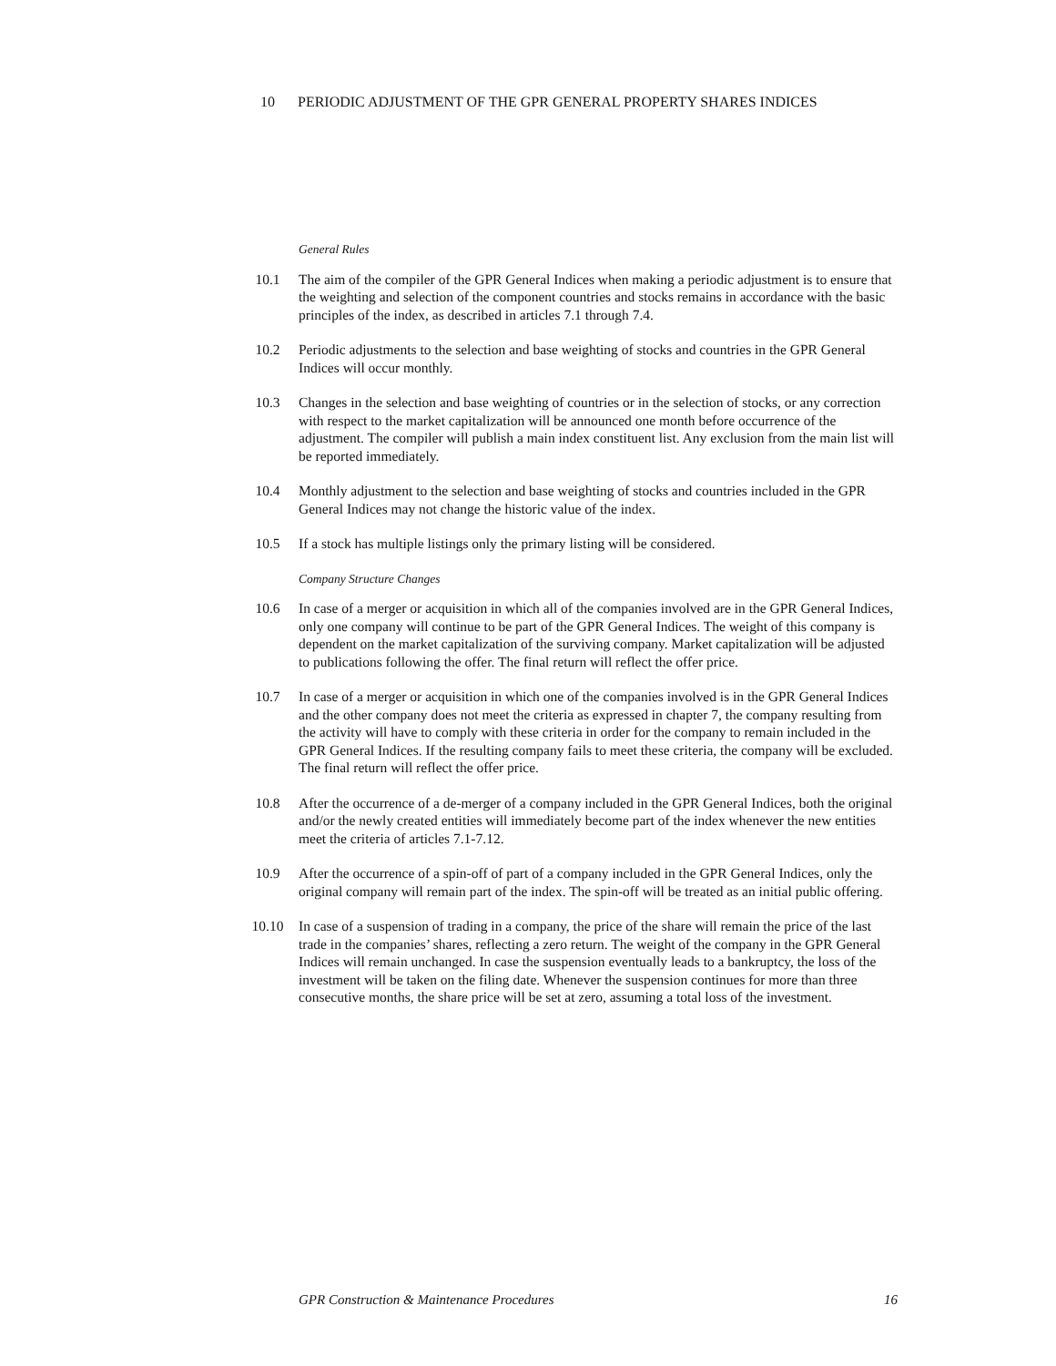10 PERIODIC ADJUSTMENT OF THE GPR GENERAL PROPERTY SHARES INDICES
General Rules
10.1 The aim of the compiler of the GPR General Indices when making a periodic adjustment is to ensure that the weighting and selection of the component countries and stocks remains in accordance with the basic principles of the index, as described in articles 7.1 through 7.4.
10.2 Periodic adjustments to the selection and base weighting of stocks and countries in the GPR General Indices will occur monthly.
10.3 Changes in the selection and base weighting of countries or in the selection of stocks, or any correction with respect to the market capitalization will be announced one month before occurrence of the adjustment. The compiler will publish a main index constituent list. Any exclusion from the main list will be reported immediately.
10.4 Monthly adjustment to the selection and base weighting of stocks and countries included in the GPR General Indices may not change the historic value of the index.
10.5 If a stock has multiple listings only the primary listing will be considered.
Company Structure Changes
10.6 In case of a merger or acquisition in which all of the companies involved are in the GPR General Indices, only one company will continue to be part of the GPR General Indices. The weight of this company is dependent on the market capitalization of the surviving company. Market capitalization will be adjusted to publications following the offer. The final return will reflect the offer price.
10.7 In case of a merger or acquisition in which one of the companies involved is in the GPR General Indices and the other company does not meet the criteria as expressed in chapter 7, the company resulting from the activity will have to comply with these criteria in order for the company to remain included in the GPR General Indices. If the resulting company fails to meet these criteria, the company will be excluded. The final return will reflect the offer price.
10.8 After the occurrence of a de-merger of a company included in the GPR General Indices, both the original and/or the newly created entities will immediately become part of the index whenever the new entities meet the criteria of articles 7.1-7.12.
10.9 After the occurrence of a spin-off of part of a company included in the GPR General Indices, only the original company will remain part of the index. The spin-off will be treated as an initial public offering.
10.10 In case of a suspension of trading in a company, the price of the share will remain the price of the last trade in the companies’ shares, reflecting a zero return. The weight of the company in the GPR General Indices will remain unchanged. In case the suspension eventually leads to a bankruptcy, the loss of the investment will be taken on the filing date. Whenever the suspension continues for more than three consecutive months, the share price will be set at zero, assuming a total loss of the investment.
GPR Construction & Maintenance Procedures 16